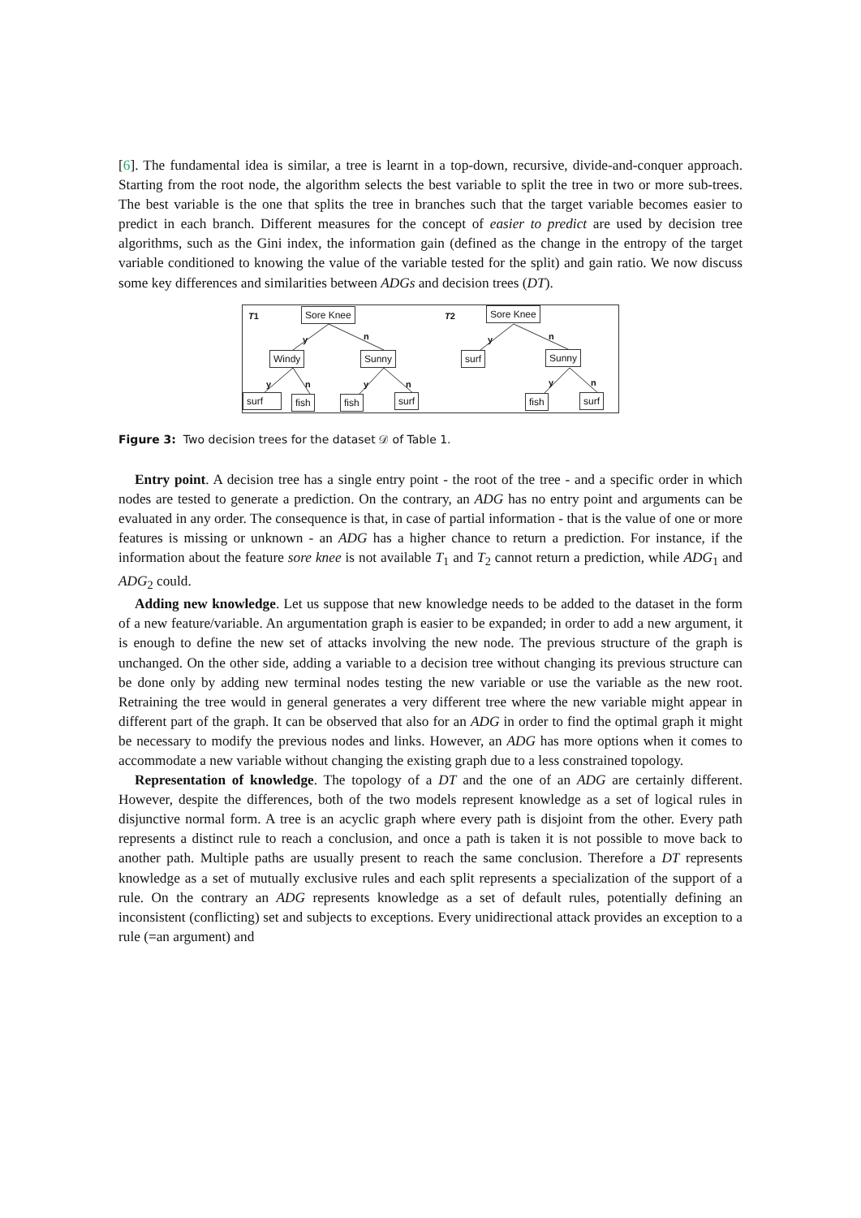[6]. The fundamental idea is similar, a tree is learnt in a top-down, recursive, divide-and-conquer approach. Starting from the root node, the algorithm selects the best variable to split the tree in two or more sub-trees. The best variable is the one that splits the tree in branches such that the target variable becomes easier to predict in each branch. Different measures for the concept of easier to predict are used by decision tree algorithms, such as the Gini index, the information gain (defined as the change in the entropy of the target variable conditioned to knowing the value of the variable tested for the split) and gain ratio. We now discuss some key differences and similarities between ADGs and decision trees (DT).
T1 T2 Sore Knee Sore Knee
y n y n
Windy Sunny surf Sunny
y n y n y n
surf fish fish surf fish surf
Figure 3: Two decision trees for the dataset 𝒟 of Table 1.
Entry point. A decision tree has a single entry point - the root of the tree - and a specific order in which nodes are tested to generate a prediction. On the contrary, an ADG has no entry point and arguments can be evaluated in any order. The consequence is that, in case of partial information - that is the value of one or more features is missing or unknown - an ADG has a higher chance to return a prediction. For instance, if the information about the feature sore knee is not available T<sub>1</sub> and T<sub>2</sub> cannot return a prediction, while ADG<sub>1</sub> and ADG<sub>2</sub> could.
Adding new knowledge. Let us suppose that new knowledge needs to be added to the dataset in the form of a new feature/variable. An argumentation graph is easier to be expanded; in order to add a new argument, it is enough to define the new set of attacks involving the new node. The previous structure of the graph is unchanged. On the other side, adding a variable to a decision tree without changing its previous structure can be done only by adding new terminal nodes testing the new variable or use the variable as the new root. Retraining the tree would in general generates a very different tree where the new variable might appear in different part of the graph. It can be observed that also for an ADG in order to find the optimal graph it might be necessary to modify the previous nodes and links. However, an ADG has more options when it comes to accommodate a new variable without changing the existing graph due to a less constrained topology.
Representation of knowledge. The topology of a DT and the one of an ADG are certainly different. However, despite the differences, both of the two models represent knowledge as a set of logical rules in disjunctive normal form. A tree is an acyclic graph where every path is disjoint from the other. Every path represents a distinct rule to reach a conclusion, and once a path is taken it is not possible to move back to another path. Multiple paths are usually present to reach the same conclusion. Therefore a DT represents knowledge as a set of mutually exclusive rules and each split represents a specialization of the support of a rule. On the contrary an ADG represents knowledge as a set of default rules, potentially defining an inconsistent (conflicting) set and subjects to exceptions. Every unidirectional attack provides an exception to a rule (=an argument) and